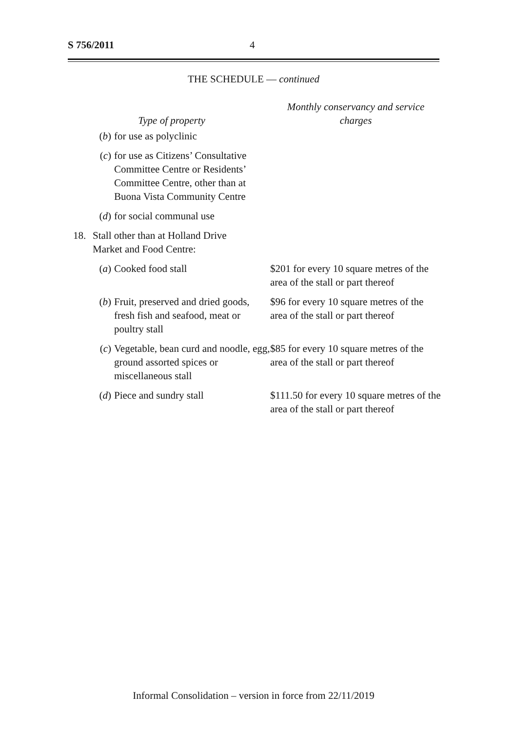S 756/2011 4
THE SCHEDULE — continued
| Type of property | | | Monthly conservancy and service charges |
| --- | --- | --- | --- |
| | ( b ) | for use as polyclinic | |
| | ( c ) | for use as Citizens’ Consultative Committee Centre or Residents’ Committee Centre, other than at Buona Vista Community Centre | |
| | ( d ) | for social communal use | |
| 18. | Stall other than at Holland Drive Market and Food Centre: | | |
| | ( a ) | Cooked food stall | $201 for every 10 square metres of the area of the stall or part thereof |
| | ( b ) | Fruit, preserved and dried goods, fresh fish and seafood, meat or poultry stall | $96 for every 10 square metres of the area of the stall or part thereof |
| | ( c ) | Vegetable, bean curd and noodle, egg, ground assorted spices or miscellaneous stall | $85 for every 10 square metres of the area of the stall or part thereof |
| | ( d ) | Piece and sundry stall | $111.50 for every 10 square metres of the area of the stall or part thereof |
Informal Consolidation – version in force from 22/11/2019